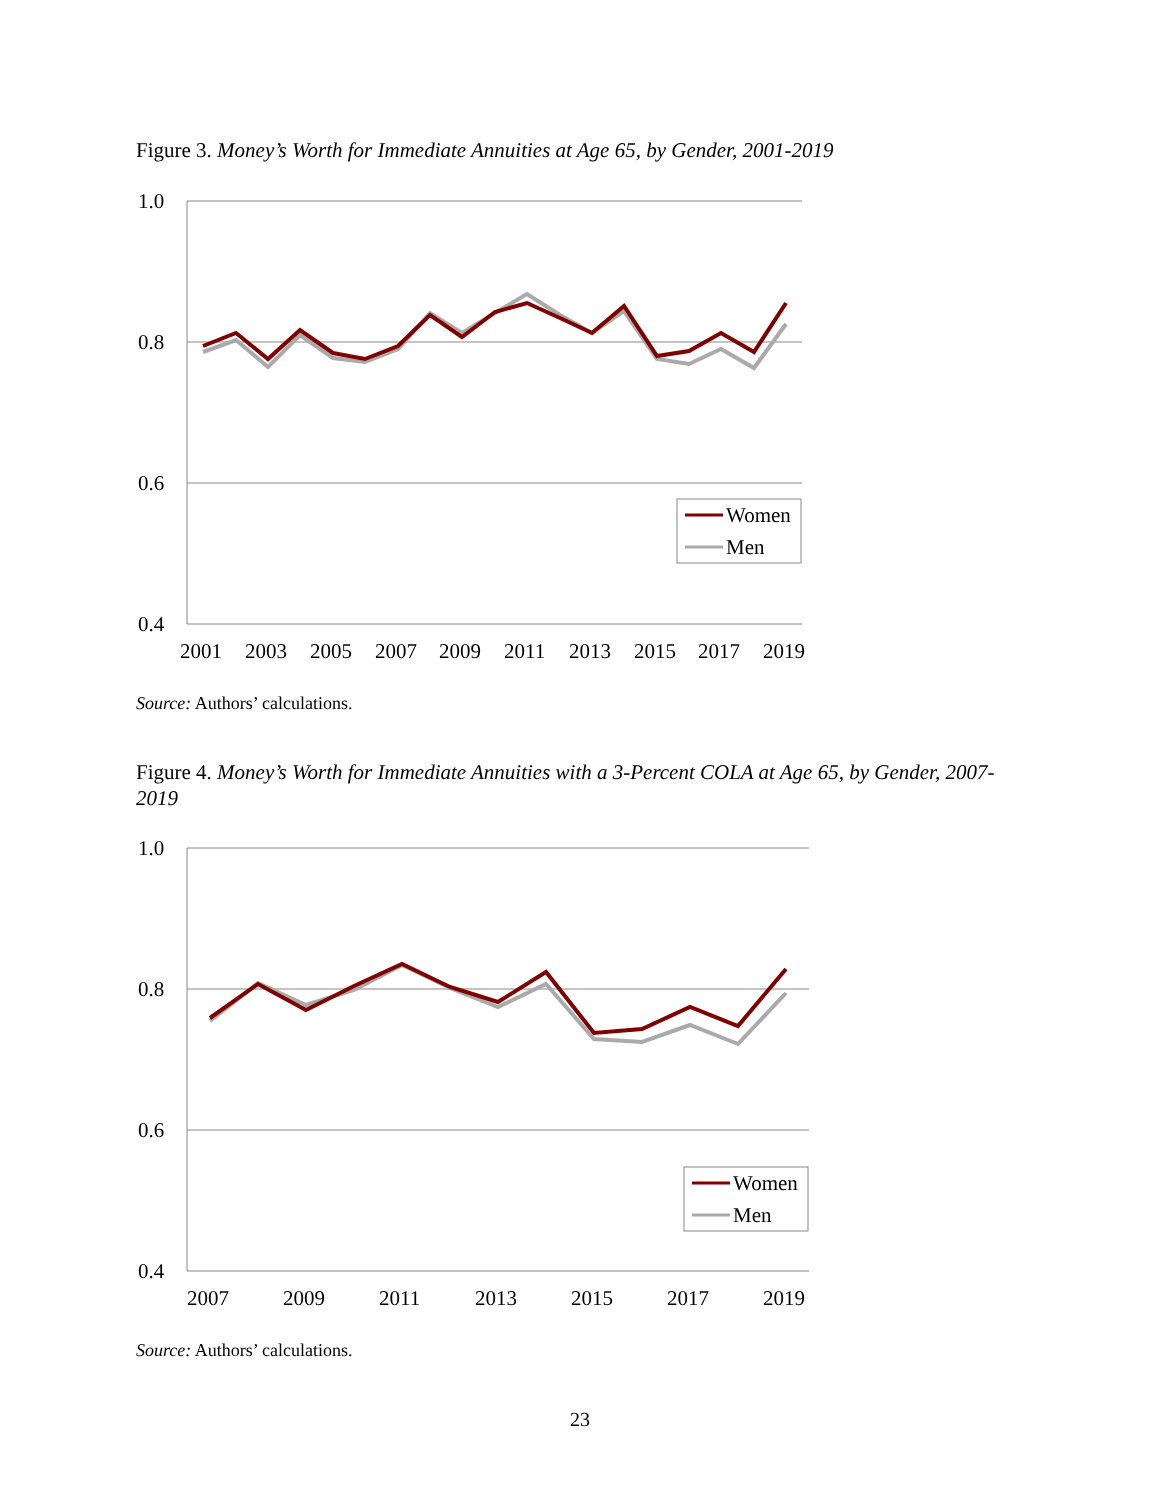Figure 3. Money’s Worth for Immediate Annuities at Age 65, by Gender, 2001-2019
1.0
0.8
0.6
0.4
2001
2003
2005
2007
2009
2011
2013
2015
2017
2019
Women
Men
Source: Authors’ calculations.
Figure 4. Money’s Worth for Immediate Annuities with a 3-Percent COLA at Age 65, by Gender, 2007-2019
1.0
0.8
0.6
0.4
2007
2009
2011
2013
2015
2017
2019
Women
Men
Source: Authors’ calculations.
23